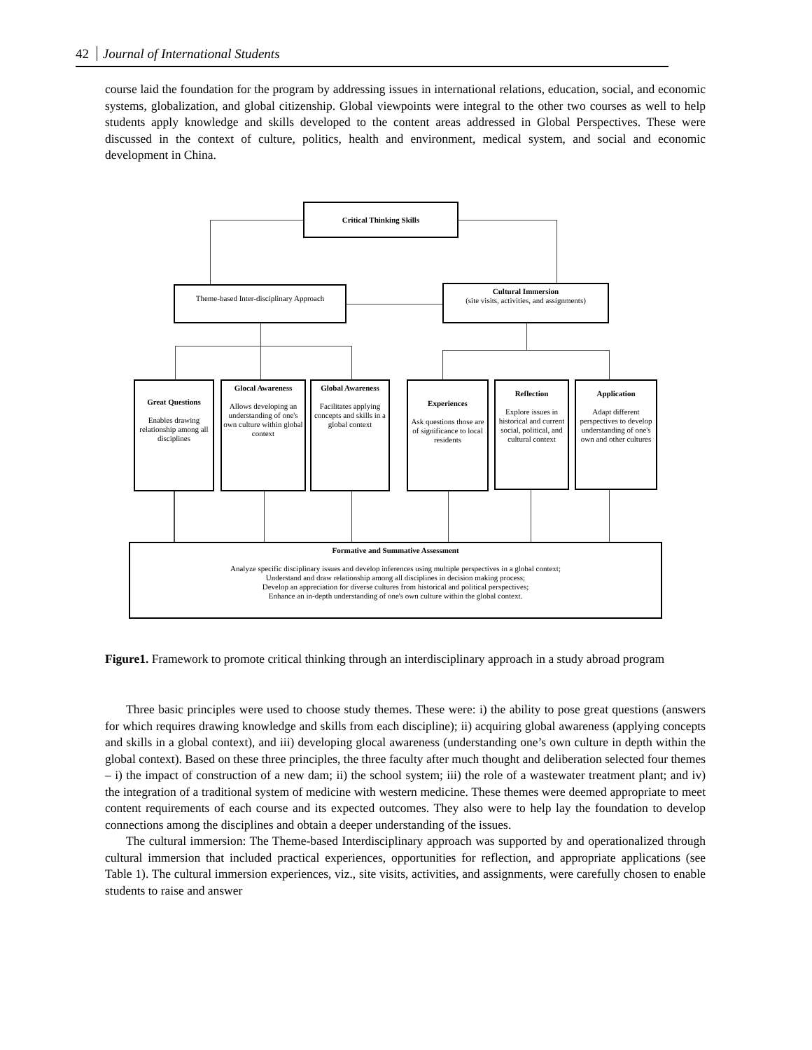42 Journal of International Students
course laid the foundation for the program by addressing issues in international relations, education, social, and economic systems, globalization, and global citizenship. Global viewpoints were integral to the other two courses as well to help students apply knowledge and skills developed to the content areas addressed in Global Perspectives. These were discussed in the context of culture, politics, health and environment, medical system, and social and economic development in China.
Critical Thinking Skills
Theme-based Inter-disciplinary Approach
Cultural Immersion
(site visits, activities, and assignments)
Great Questions
Enables drawing relationship among all disciplines
Glocal Awareness
Allows developing an understanding of one's own culture within global context
Global Awareness
Facilitates applying concepts and skills in a global context
Experiences
Ask questions those are of significance to local residents
Reflection
Explore issues in historical and current social, political, and cultural context
Application
Adapt different perspectives to develop understanding of one's own and other cultures
Formative and Summative Assessment
Analyze specific disciplinary issues and develop inferences using multiple perspectives in a global context;
Understand and draw relationship among all disciplines in decision making process;
Develop an appreciation for diverse cultures from historical and political perspectives;
Enhance an in-depth understanding of one's own culture within the global context.
Figure1. Framework to promote critical thinking through an interdisciplinary approach in a study abroad program
Three basic principles were used to choose study themes. These were: i) the ability to pose great questions (answers for which requires drawing knowledge and skills from each discipline); ii) acquiring global awareness (applying concepts and skills in a global context), and iii) developing glocal awareness (understanding one’s own culture in depth within the global context). Based on these three principles, the three faculty after much thought and deliberation selected four themes – i) the impact of construction of a new dam; ii) the school system; iii) the role of a wastewater treatment plant; and iv) the integration of a traditional system of medicine with western medicine. These themes were deemed appropriate to meet content requirements of each course and its expected outcomes. They also were to help lay the foundation to develop connections among the disciplines and obtain a deeper understanding of the issues.
The cultural immersion: The Theme-based Interdisciplinary approach was supported by and operationalized through cultural immersion that included practical experiences, opportunities for reflection, and appropriate applications (see Table 1). The cultural immersion experiences, viz., site visits, activities, and assignments, were carefully chosen to enable students to raise and answer